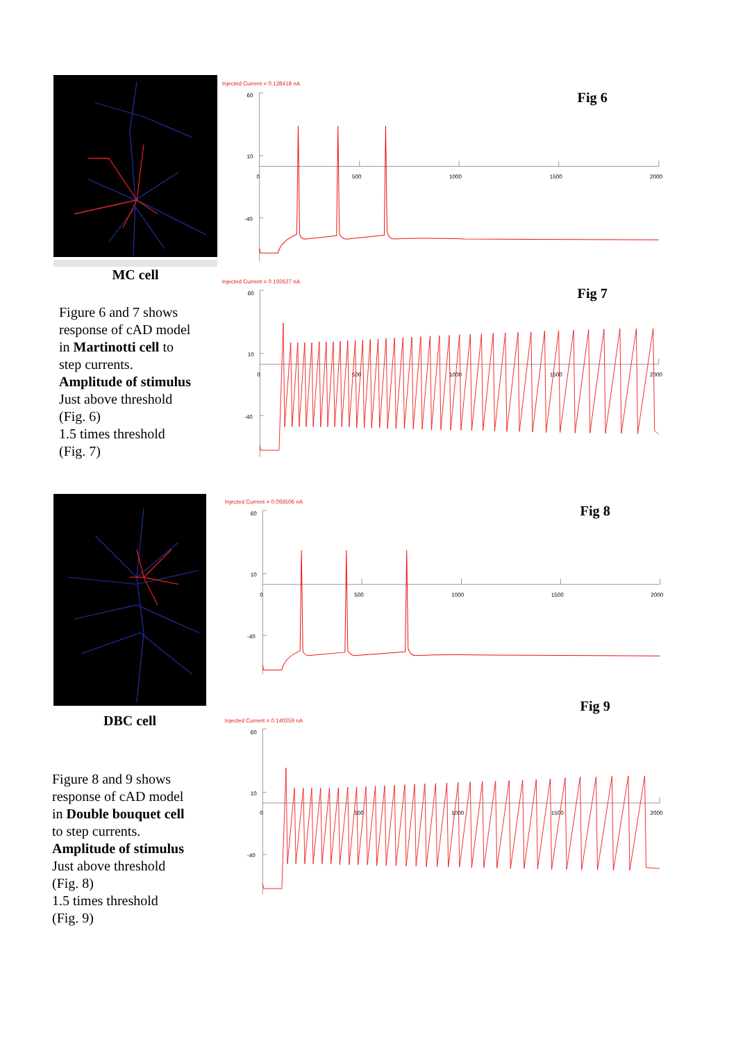MC cell
Figure 6 and 7 shows
response of cAD model
in Martinotti cell to
step currents.
Amplitude of stimulus
Just above threshold
(Fig. 6)
1.5 times threshold
(Fig. 7)
Injected Current = 0.128418 nA
Fig 6
60
10
0
-40
500
1000
1500
2000
Injected Current = 0.192627 nA
Fig 7
60
10
0
-40
500
1000
1500
2000
DBC cell
Figure 8 and 9 shows
response of cAD model
in Double bouquet cell
to step currents.
Amplitude of stimulus
Just above threshold
(Fig. 8)
1.5 times threshold
(Fig. 9)
Injected Current = 0.093506 nA
Fig 8
60
10
0
-40
500
1000
1500
2000
Fig 9
Injected Current = 0.140259 nA
60
10
0
-40
500
1000
1500
2000